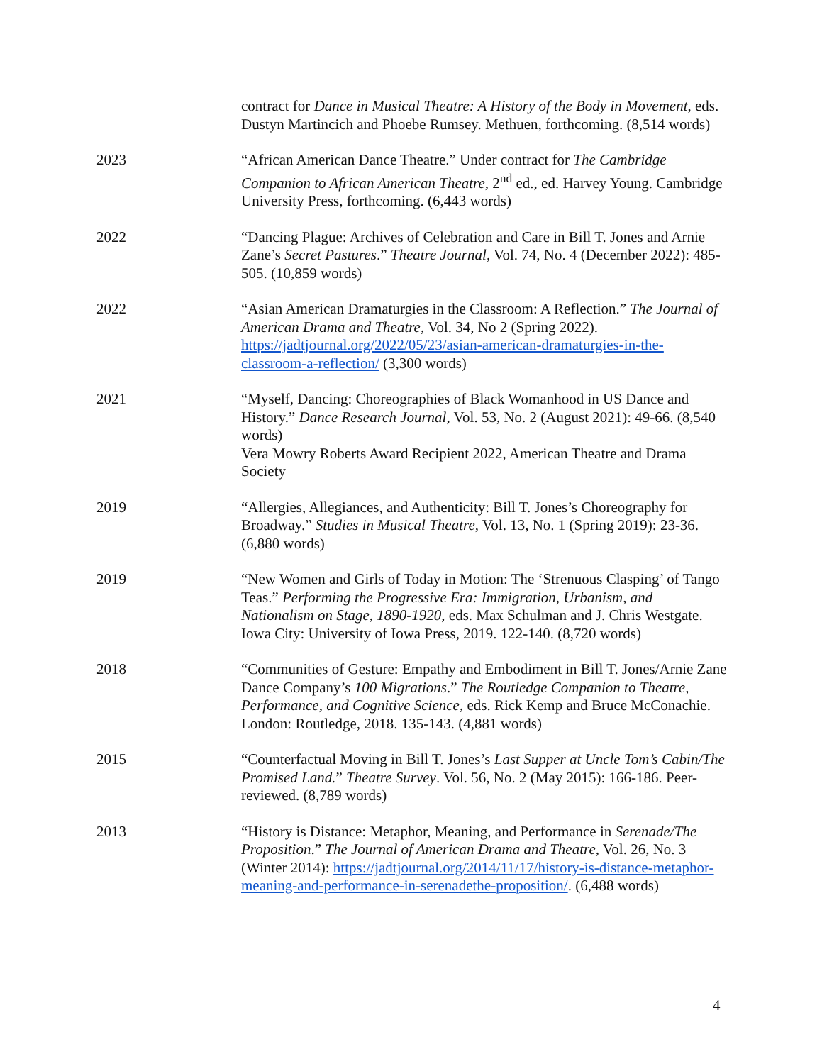contract for Dance in Musical Theatre: A History of the Body in Movement, eds. Dustyn Martincich and Phoebe Rumsey. Methuen, forthcoming. (8,514 words)
2023 “African American Dance Theatre.” Under contract for The Cambridge Companion to African American Theatre, 2<sup>nd</sup> ed., ed. Harvey Young. Cambridge University Press, forthcoming. (6,443 words)
2022 “Dancing Plague: Archives of Celebration and Care in Bill T. Jones and Arnie Zane’s Secret Pastures.” Theatre Journal, Vol. 74, No. 4 (December 2022): 485-505. (10,859 words)
2022 “Asian American Dramaturgies in the Classroom: A Reflection.” The Journal of American Drama and Theatre, Vol. 34, No 2 (Spring 2022). https://jadtjournal.org/2022/05/23/asian-american-dramaturgies-in-the-classroom-a-reflection/ (3,300 words)
2021 “Myself, Dancing: Choreographies of Black Womanhood in US Dance and History.” Dance Research Journal, Vol. 53, No. 2 (August 2021): 49-66. (8,540 words)
Vera Mowry Roberts Award Recipient 2022, American Theatre and Drama Society
2019 “Allergies, Allegiances, and Authenticity: Bill T. Jones’s Choreography for Broadway.” Studies in Musical Theatre, Vol. 13, No. 1 (Spring 2019): 23-36. (6,880 words)
2019 “New Women and Girls of Today in Motion: The ‘Strenuous Clasping’ of Tango Teas.” Performing the Progressive Era: Immigration, Urbanism, and Nationalism on Stage, 1890-1920, eds. Max Schulman and J. Chris Westgate. Iowa City: University of Iowa Press, 2019. 122-140. (8,720 words)
2018 “Communities of Gesture: Empathy and Embodiment in Bill T. Jones/Arnie Zane Dance Company’s 100 Migrations.” The Routledge Companion to Theatre, Performance, and Cognitive Science, eds. Rick Kemp and Bruce McConachie. London: Routledge, 2018. 135-143. (4,881 words)
2015 “Counterfactual Moving in Bill T. Jones’s Last Supper at Uncle Tom’s Cabin/The Promised Land.” Theatre Survey. Vol. 56, No. 2 (May 2015): 166-186. Peer-reviewed. (8,789 words)
2013 “History is Distance: Metaphor, Meaning, and Performance in Serenade/The Proposition.” The Journal of American Drama and Theatre, Vol. 26, No. 3 (Winter 2014): https://jadtjournal.org/2014/11/17/history-is-distance-metaphor-meaning-and-performance-in-serenadethe-proposition/. (6,488 words)
4